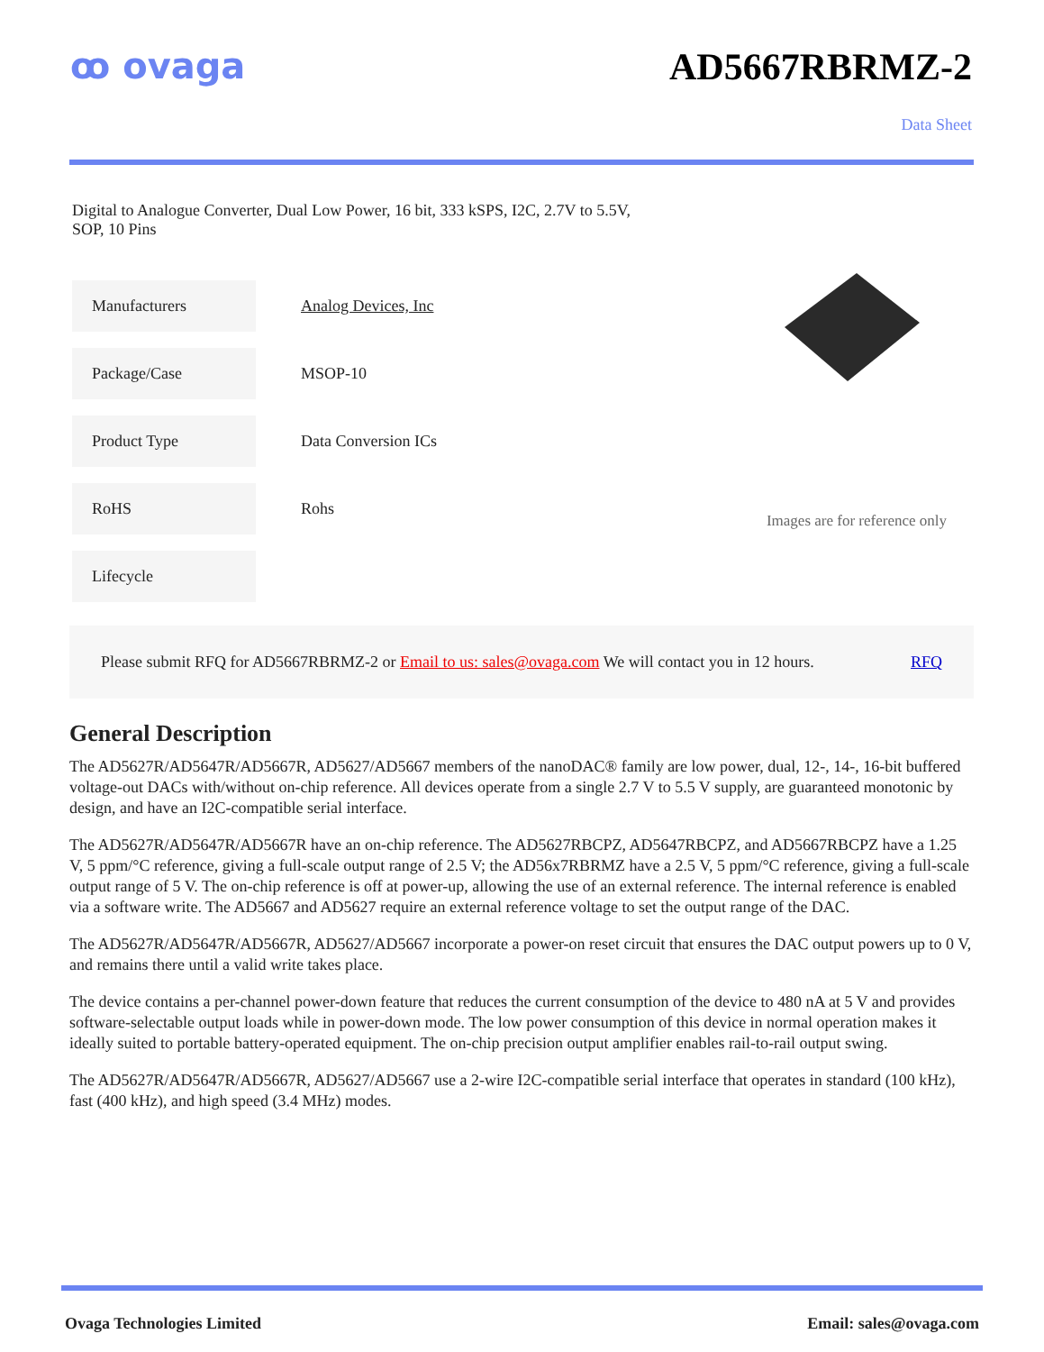ꝏ ovaga AD5667RBRMZ-2
Data Sheet
Digital to Analogue Converter, Dual Low Power, 16 bit, 333 kSPS, I2C, 2.7V to 5.5V, SOP, 10 Pins
| Manufacturers | Analog Devices, Inc |
| Package/Case | MSOP-10 |
| Product Type | Data Conversion ICs |
| RoHS | Rohs |
| Lifecycle | |
Images are for reference only
Please submit RFQ for AD5667RBRMZ-2 or Email to us: sales@ovaga.com We will contact you in 12 hours. RFQ
General Description
The AD5627R/AD5647R/AD5667R, AD5627/AD5667 members of the nanoDAC® family are low power, dual, 12-, 14-, 16-bit buffered voltage-out DACs with/without on-chip reference. All devices operate from a single 2.7 V to 5.5 V supply, are guaranteed monotonic by design, and have an I2C-compatible serial interface.
The AD5627R/AD5647R/AD5667R have an on-chip reference. The AD5627RBCPZ, AD5647RBCPZ, and AD5667RBCPZ have a 1.25 V, 5 ppm/°C reference, giving a full-scale output range of 2.5 V; the AD56x7RBRMZ have a 2.5 V, 5 ppm/°C reference, giving a full-scale output range of 5 V. The on-chip reference is off at power-up, allowing the use of an external reference. The internal reference is enabled via a software write. The AD5667 and AD5627 require an external reference voltage to set the output range of the DAC.
The AD5627R/AD5647R/AD5667R, AD5627/AD5667 incorporate a power-on reset circuit that ensures the DAC output powers up to 0 V, and remains there until a valid write takes place.
The device contains a per-channel power-down feature that reduces the current consumption of the device to 480 nA at 5 V and provides software-selectable output loads while in power-down mode. The low power consumption of this device in normal operation makes it ideally suited to portable battery-operated equipment. The on-chip precision output amplifier enables rail-to-rail output swing.
The AD5627R/AD5647R/AD5667R, AD5627/AD5667 use a 2-wire I2C-compatible serial interface that operates in standard (100 kHz), fast (400 kHz), and high speed (3.4 MHz) modes.
Ovaga Technologies Limited Email: sales@ovaga.com